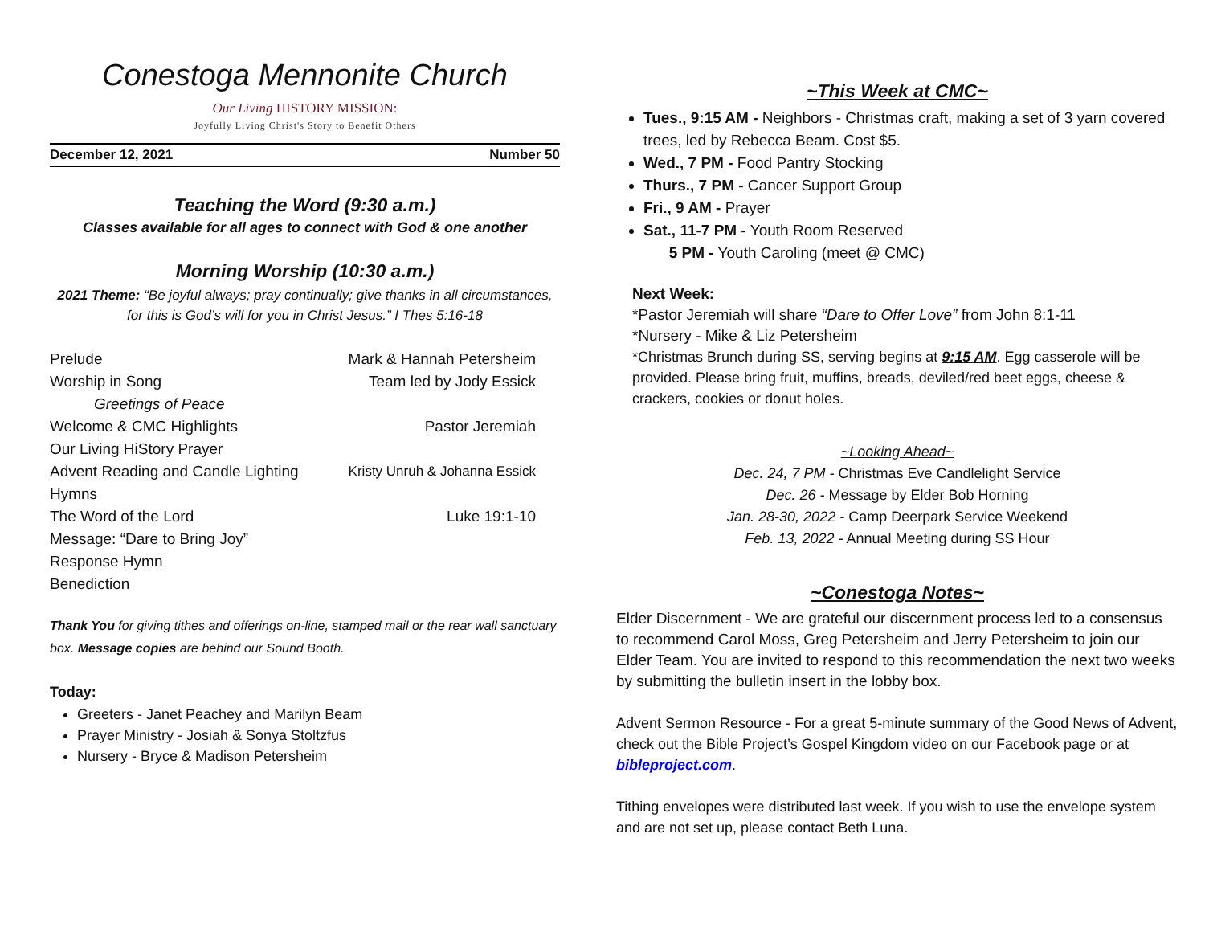Conestoga Mennonite Church
Our Living HISTORY MISSION:
Joyfully Living Christ's Story to Benefit Others
December 12, 2021 Number 50
Teaching the Word (9:30 a.m.)
Classes available for all ages to connect with God & one another
Morning Worship (10:30 a.m.)
2021 Theme: “Be joyful always; pray continually; give thanks in all circumstances, for this is God’s will for you in Christ Jesus.” I Thes 5:16-18
Prelude Mark & Hannah Petersheim
Worship in Song Team led by Jody Essick
Greetings of Peace
Welcome & CMC Highlights Pastor Jeremiah
Our Living HiStory Prayer
Advent Reading and Candle Lighting Kristy Unruh & Johanna Essick
Hymns
The Word of the Lord Luke 19:1-10
Message: “Dare to Bring Joy”
Response Hymn
Benediction
Thank You for giving tithes and offerings on-line, stamped mail or the rear wall sanctuary box. Message copies are behind our Sound Booth.
Today:
Greeters - Janet Peachey and Marilyn Beam
Prayer Ministry - Josiah & Sonya Stoltzfus
Nursery - Bryce & Madison Petersheim
~This Week at CMC~
Tues., 9:15 AM - Neighbors - Christmas craft, making a set of 3 yarn covered trees, led by Rebecca Beam. Cost $5.
Wed., 7 PM - Food Pantry Stocking
Thurs., 7 PM - Cancer Support Group
Fri., 9 AM - Prayer
Sat., 11-7 PM - Youth Room Reserved
5 PM - Youth Caroling (meet @ CMC)
Next Week:
*Pastor Jeremiah will share “Dare to Offer Love” from John 8:1-11
*Nursery - Mike & Liz Petersheim
*Christmas Brunch during SS, serving begins at 9:15 AM. Egg casserole will be provided. Please bring fruit, muffins, breads, deviled/red beet eggs, cheese & crackers, cookies or donut holes.
~Looking Ahead~
Dec. 24, 7 PM - Christmas Eve Candlelight Service
Dec. 26 - Message by Elder Bob Horning
Jan. 28-30, 2022 - Camp Deerpark Service Weekend
Feb. 13, 2022 - Annual Meeting during SS Hour
~Conestoga Notes~
Elder Discernment - We are grateful our discernment process led to a consensus to recommend Carol Moss, Greg Petersheim and Jerry Petersheim to join our Elder Team. You are invited to respond to this recommendation the next two weeks by submitting the bulletin insert in the lobby box.
Advent Sermon Resource - For a great 5-minute summary of the Good News of Advent, check out the Bible Project’s Gospel Kingdom video on our Facebook page or at bibleproject.com.
Tithing envelopes were distributed last week. If you wish to use the envelope system and are not set up, please contact Beth Luna.